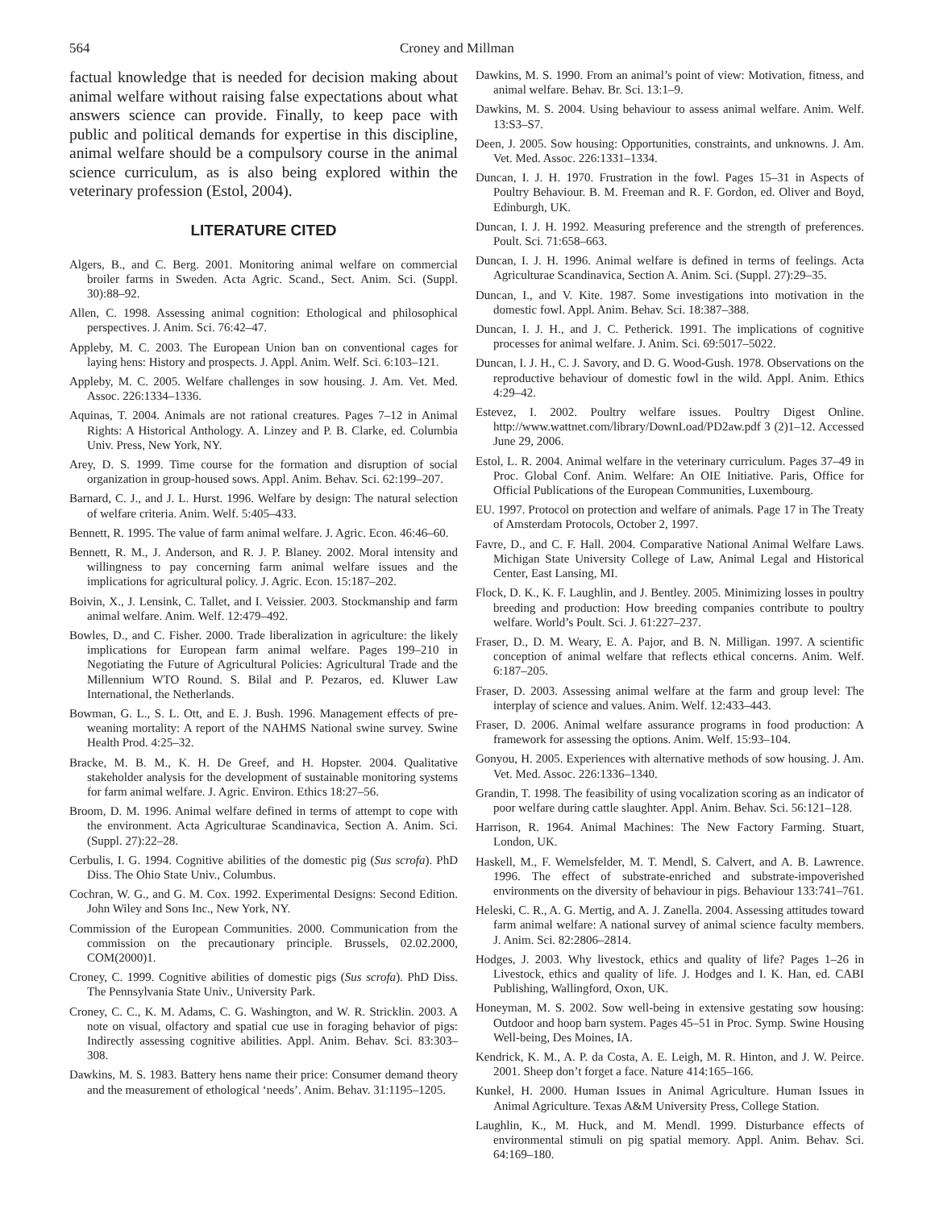564 Croney and Millman
factual knowledge that is needed for decision making about animal welfare without raising false expectations about what answers science can provide. Finally, to keep pace with public and political demands for expertise in this discipline, animal welfare should be a compulsory course in the animal science curriculum, as is also being explored within the veterinary profession (Estol, 2004).
LITERATURE CITED
Algers, B., and C. Berg. 2001. Monitoring animal welfare on commercial broiler farms in Sweden. Acta Agric. Scand., Sect. Anim. Sci. (Suppl. 30):88–92.
Allen, C. 1998. Assessing animal cognition: Ethological and philosophical perspectives. J. Anim. Sci. 76:42–47.
Appleby, M. C. 2003. The European Union ban on conventional cages for laying hens: History and prospects. J. Appl. Anim. Welf. Sci. 6:103–121.
Appleby, M. C. 2005. Welfare challenges in sow housing. J. Am. Vet. Med. Assoc. 226:1334–1336.
Aquinas, T. 2004. Animals are not rational creatures. Pages 7–12 in Animal Rights: A Historical Anthology. A. Linzey and P. B. Clarke, ed. Columbia Univ. Press, New York, NY.
Arey, D. S. 1999. Time course for the formation and disruption of social organization in group-housed sows. Appl. Anim. Behav. Sci. 62:199–207.
Barnard, C. J., and J. L. Hurst. 1996. Welfare by design: The natural selection of welfare criteria. Anim. Welf. 5:405–433.
Bennett, R. 1995. The value of farm animal welfare. J. Agric. Econ. 46:46–60.
Bennett, R. M., J. Anderson, and R. J. P. Blaney. 2002. Moral intensity and willingness to pay concerning farm animal welfare issues and the implications for agricultural policy. J. Agric. Econ. 15:187–202.
Boivin, X., J. Lensink, C. Tallet, and I. Veissier. 2003. Stockmanship and farm animal welfare. Anim. Welf. 12:479–492.
Bowles, D., and C. Fisher. 2000. Trade liberalization in agriculture: the likely implications for European farm animal welfare. Pages 199–210 in Negotiating the Future of Agricultural Policies: Agricultural Trade and the Millennium WTO Round. S. Bilal and P. Pezaros, ed. Kluwer Law International, the Netherlands.
Bowman, G. L., S. L. Ott, and E. J. Bush. 1996. Management effects of pre-weaning mortality: A report of the NAHMS National swine survey. Swine Health Prod. 4:25–32.
Bracke, M. B. M., K. H. De Greef, and H. Hopster. 2004. Qualitative stakeholder analysis for the development of sustainable monitoring systems for farm animal welfare. J. Agric. Environ. Ethics 18:27–56.
Broom, D. M. 1996. Animal welfare defined in terms of attempt to cope with the environment. Acta Agriculturae Scandinavica, Section A. Anim. Sci. (Suppl. 27):22–28.
Cerbulis, I. G. 1994. Cognitive abilities of the domestic pig (Sus scrofa). PhD Diss. The Ohio State Univ., Columbus.
Cochran, W. G., and G. M. Cox. 1992. Experimental Designs: Second Edition. John Wiley and Sons Inc., New York, NY.
Commission of the European Communities. 2000. Communication from the commission on the precautionary principle. Brussels, 02.02.2000, COM(2000)1.
Croney, C. 1999. Cognitive abilities of domestic pigs (Sus scrofa). PhD Diss. The Pennsylvania State Univ., University Park.
Croney, C. C., K. M. Adams, C. G. Washington, and W. R. Stricklin. 2003. A note on visual, olfactory and spatial cue use in foraging behavior of pigs: Indirectly assessing cognitive abilities. Appl. Anim. Behav. Sci. 83:303–308.
Dawkins, M. S. 1983. Battery hens name their price: Consumer demand theory and the measurement of ethological ‘needs’. Anim. Behav. 31:1195–1205.
Dawkins, M. S. 1990. From an animal’s point of view: Motivation, fitness, and animal welfare. Behav. Br. Sci. 13:1–9.
Dawkins, M. S. 2004. Using behaviour to assess animal welfare. Anim. Welf. 13:S3–S7.
Deen, J. 2005. Sow housing: Opportunities, constraints, and unknowns. J. Am. Vet. Med. Assoc. 226:1331–1334.
Duncan, I. J. H. 1970. Frustration in the fowl. Pages 15–31 in Aspects of Poultry Behaviour. B. M. Freeman and R. F. Gordon, ed. Oliver and Boyd, Edinburgh, UK.
Duncan, I. J. H. 1992. Measuring preference and the strength of preferences. Poult. Sci. 71:658–663.
Duncan, I. J. H. 1996. Animal welfare is defined in terms of feelings. Acta Agriculturae Scandinavica, Section A. Anim. Sci. (Suppl. 27):29–35.
Duncan, I., and V. Kite. 1987. Some investigations into motivation in the domestic fowl. Appl. Anim. Behav. Sci. 18:387–388.
Duncan, I. J. H., and J. C. Petherick. 1991. The implications of cognitive processes for animal welfare. J. Anim. Sci. 69:5017–5022.
Duncan, I. J. H., C. J. Savory, and D. G. Wood-Gush. 1978. Observations on the reproductive behaviour of domestic fowl in the wild. Appl. Anim. Ethics 4:29–42.
Estevez, I. 2002. Poultry welfare issues. Poultry Digest Online. http://www.wattnet.com/library/DownLoad/PD2aw.pdf 3 (2)1–12. Accessed June 29, 2006.
Estol, L. R. 2004. Animal welfare in the veterinary curriculum. Pages 37–49 in Proc. Global Conf. Anim. Welfare: An OIE Initiative. Paris, Office for Official Publications of the European Communities, Luxembourg.
EU. 1997. Protocol on protection and welfare of animals. Page 17 in The Treaty of Amsterdam Protocols, October 2, 1997.
Favre, D., and C. F. Hall. 2004. Comparative National Animal Welfare Laws. Michigan State University College of Law, Animal Legal and Historical Center, East Lansing, MI.
Flock, D. K., K. F. Laughlin, and J. Bentley. 2005. Minimizing losses in poultry breeding and production: How breeding companies contribute to poultry welfare. World’s Poult. Sci. J. 61:227–237.
Fraser, D., D. M. Weary, E. A. Pajor, and B. N. Milligan. 1997. A scientific conception of animal welfare that reflects ethical concerns. Anim. Welf. 6:187–205.
Fraser, D. 2003. Assessing animal welfare at the farm and group level: The interplay of science and values. Anim. Welf. 12:433–443.
Fraser, D. 2006. Animal welfare assurance programs in food production: A framework for assessing the options. Anim. Welf. 15:93–104.
Gonyou, H. 2005. Experiences with alternative methods of sow housing. J. Am. Vet. Med. Assoc. 226:1336–1340.
Grandin, T. 1998. The feasibility of using vocalization scoring as an indicator of poor welfare during cattle slaughter. Appl. Anim. Behav. Sci. 56:121–128.
Harrison, R. 1964. Animal Machines: The New Factory Farming. Stuart, London, UK.
Haskell, M., F. Wemelsfelder, M. T. Mendl, S. Calvert, and A. B. Lawrence. 1996. The effect of substrate-enriched and substrate-impoverished environments on the diversity of behaviour in pigs. Behaviour 133:741–761.
Heleski, C. R., A. G. Mertig, and A. J. Zanella. 2004. Assessing attitudes toward farm animal welfare: A national survey of animal science faculty members. J. Anim. Sci. 82:2806–2814.
Hodges, J. 2003. Why livestock, ethics and quality of life? Pages 1–26 in Livestock, ethics and quality of life. J. Hodges and I. K. Han, ed. CABI Publishing, Wallingford, Oxon, UK.
Honeyman, M. S. 2002. Sow well-being in extensive gestating sow housing: Outdoor and hoop barn system. Pages 45–51 in Proc. Symp. Swine Housing Well-being, Des Moines, IA.
Kendrick, K. M., A. P. da Costa, A. E. Leigh, M. R. Hinton, and J. W. Peirce. 2001. Sheep don’t forget a face. Nature 414:165–166.
Kunkel, H. 2000. Human Issues in Animal Agriculture. Human Issues in Animal Agriculture. Texas A&M University Press, College Station.
Laughlin, K., M. Huck, and M. Mendl. 1999. Disturbance effects of environmental stimuli on pig spatial memory. Appl. Anim. Behav. Sci. 64:169–180.